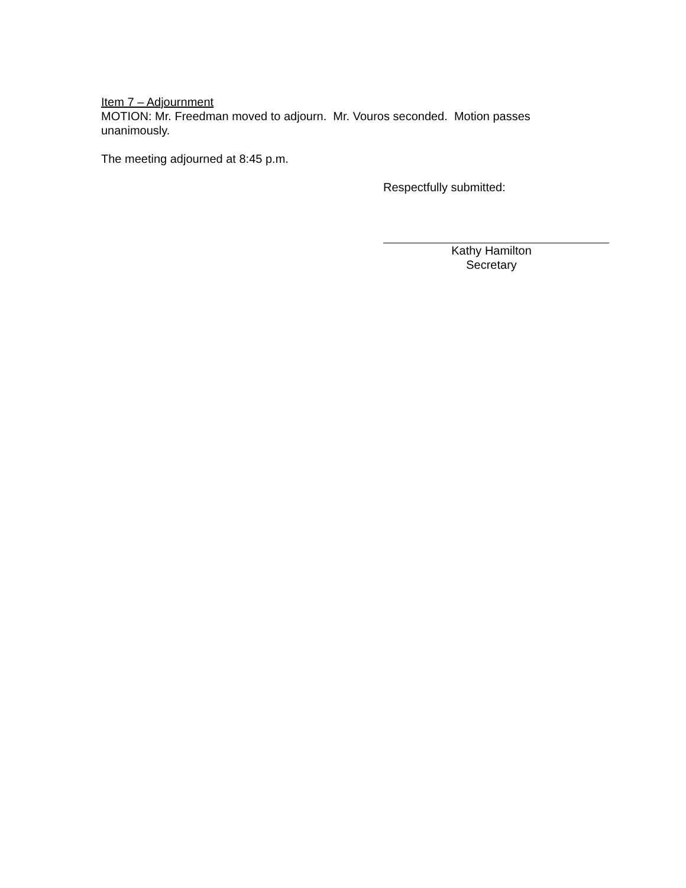Item 7 – Adjournment
MOTION: Mr. Freedman moved to adjourn. Mr. Vouros seconded. Motion passes unanimously.
The meeting adjourned at 8:45 p.m.
Respectfully submitted:
Kathy Hamilton
Secretary